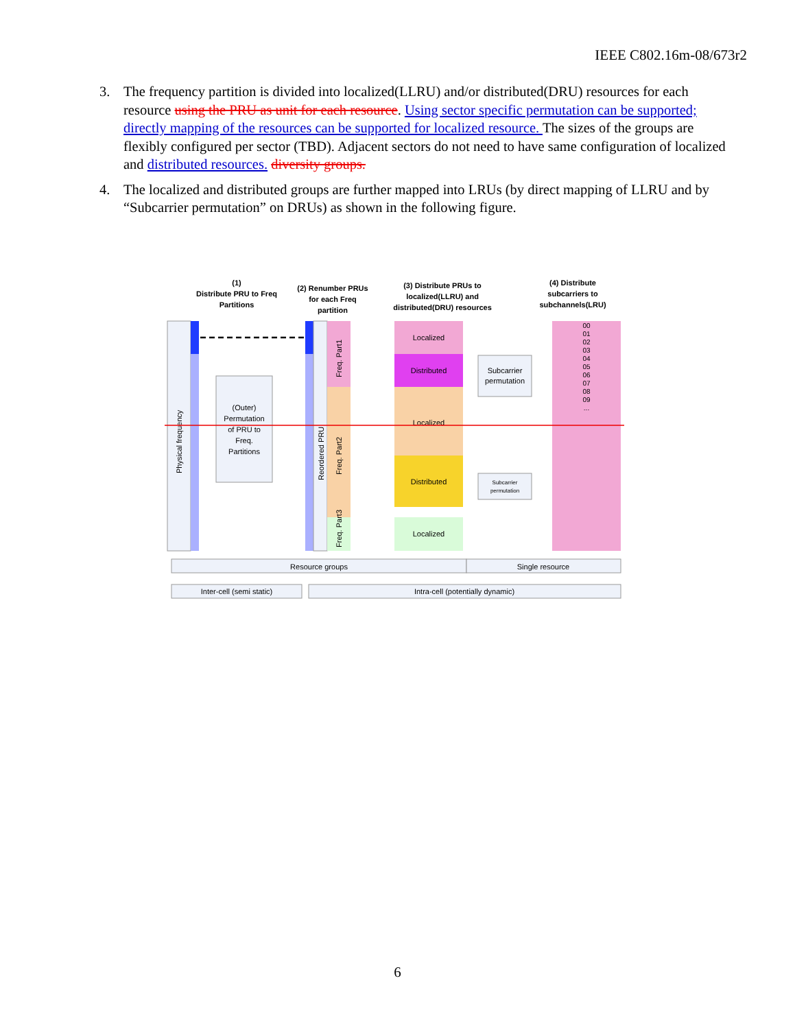IEEE C802.16m-08/673r2
3. The frequency partition is divided into localized(LLRU) and/or distributed(DRU) resources for each resource using the PRU as unit for each resource. Using sector specific permutation can be supported; directly mapping of the resources can be supported for localized resource. The sizes of the groups are flexibly configured per sector (TBD). Adjacent sectors do not need to have same configuration of localized and distributed resources. diversity groups.
4. The localized and distributed groups are further mapped into LRUs (by direct mapping of LLRU and by “Subcarrier permutation” on DRUs) as shown in the following figure.
(1)
Distribute PRU to Freq
Partitions
(2) Renumber PRUs
for each Freq
partition
(3) Distribute PRUs to
localized(LLRU) and
distributed(DRU) resources
(4) Distribute
subcarriers to
subchannels(LRU)
(Outer)
Permutation
of PRU to
Freq.
Partitions
Physical frequency
Reordered PRU
Freq. Part1
Freq. Part2
Freq. Part3
Localized
Distributed
Localized
Distributed
Localized
Subcarrier
permutation
Subcarrier
permutation
00
01
02
03
04
05
06
07
08
09
...
Resource groups
Single resource
Inter-cell (semi static)
Intra-cell (potentially dynamic)
6